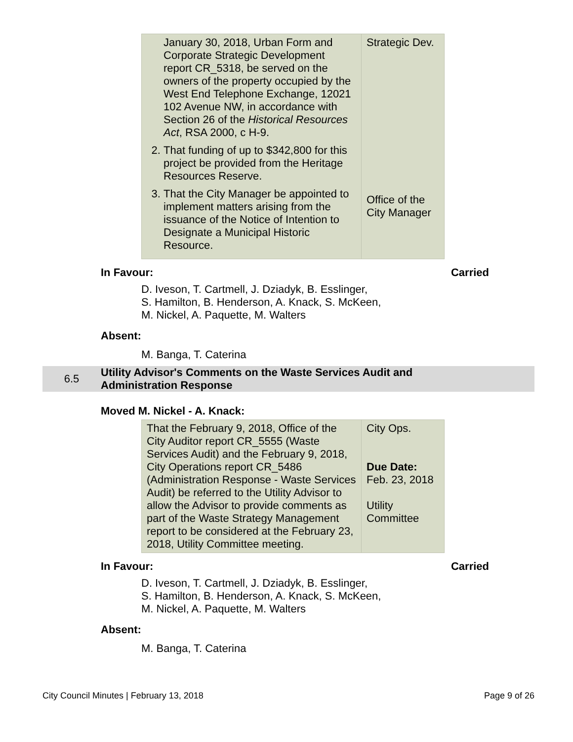| January 30, 2018, Urban Form and Corporate Strategic Development report CR_5318, be served on the owners of the property occupied by the West End Telephone Exchange, 12021 102 Avenue NW, in accordance with Section 26 of the Historical Resources Act , RSA 2000, c H-9. 2. That funding of up to $342,800 for this project be provided from the Heritage Resources Reserve. 3. That the City Manager be appointed to implement matters arising from the issuance of the Notice of Intention to Designate a Municipal Historic Resource. | Strategic Dev. Office of the City Manager |
In Favour: Carried
D. Iveson, T. Cartmell, J. Dziadyk, B. Esslinger,
S. Hamilton, B. Henderson, A. Knack, S. McKeen,
M. Nickel, A. Paquette, M. Walters
Absent:
M. Banga, T. Caterina
6.5
Utility Advisor's Comments on the Waste Services Audit and
Administration Response
Moved M. Nickel - A. Knack:
| That the February 9, 2018, Office of the City Auditor report CR_5555 (Waste Services Audit) and the February 9, 2018, City Operations report CR_5486 (Administration Response - Waste Services Audit) be referred to the Utility Advisor to allow the Advisor to provide comments as part of the Waste Strategy Management report to be considered at the February 23, 2018, Utility Committee meeting. | City Ops. Due Date: Feb. 23, 2018 Utility Committee |
In Favour: Carried
D. Iveson, T. Cartmell, J. Dziadyk, B. Esslinger,
S. Hamilton, B. Henderson, A. Knack, S. McKeen,
M. Nickel, A. Paquette, M. Walters
Absent:
M. Banga, T. Caterina
City Council Minutes | February 13, 2018 Page 9 of 26